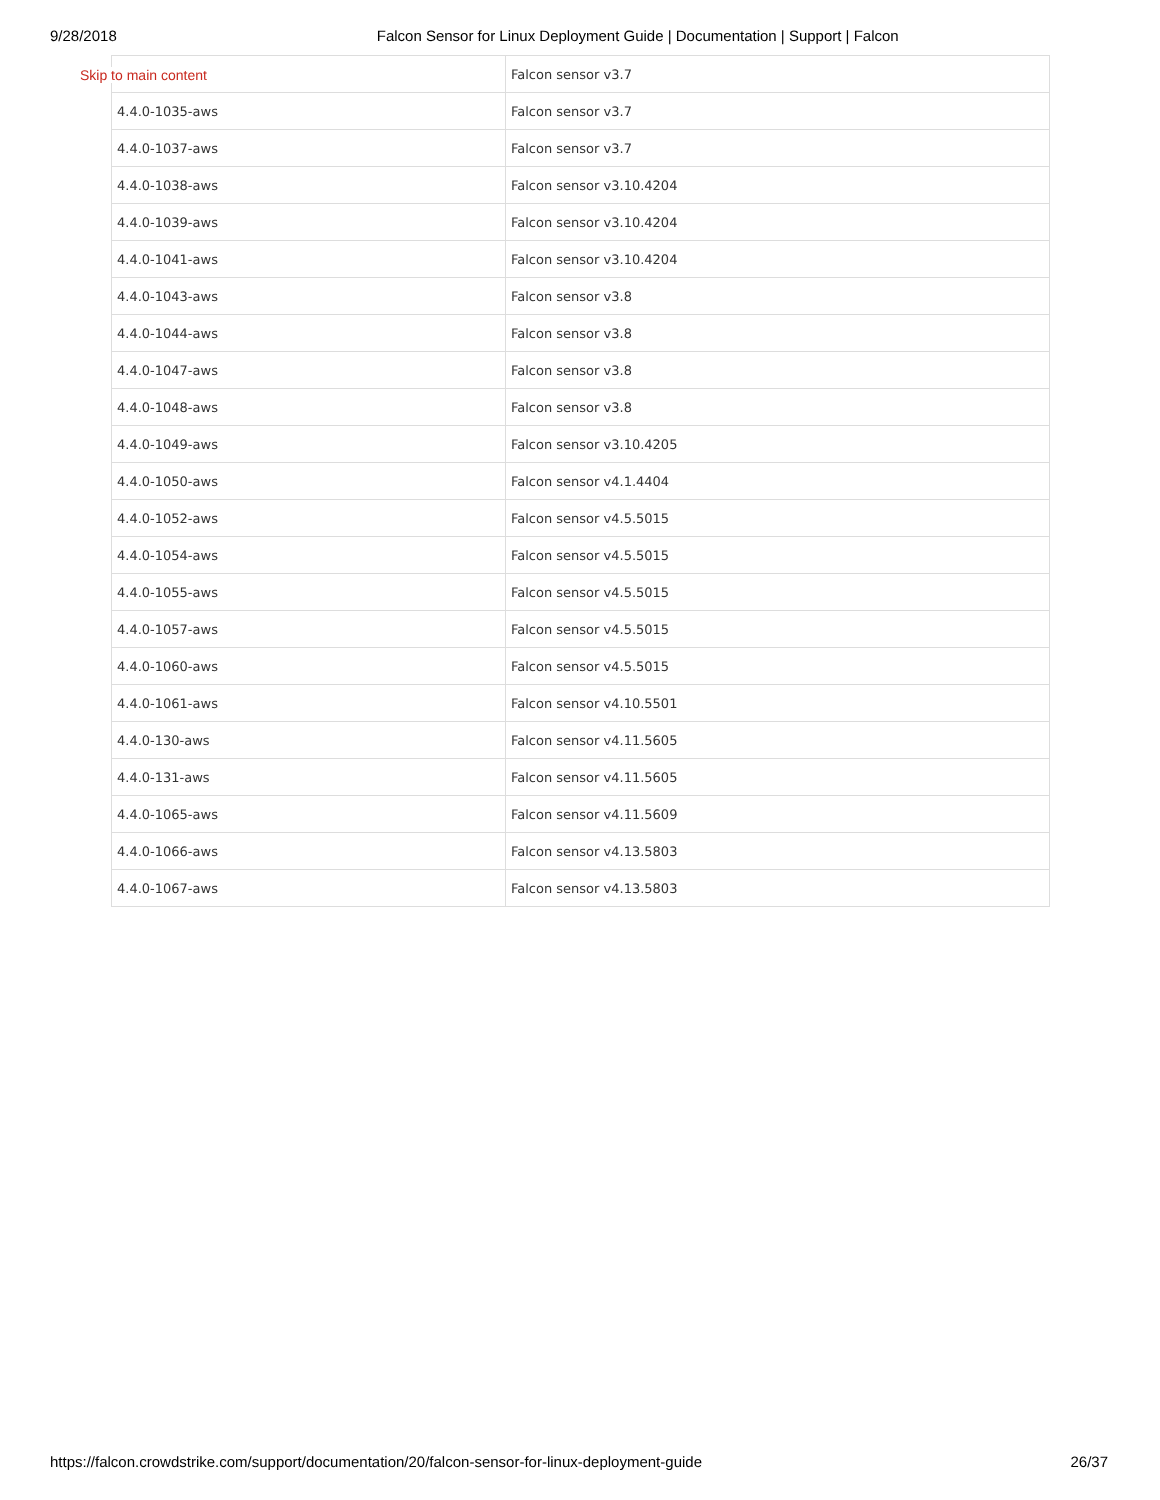9/28/2018 Falcon Sensor for Linux Deployment Guide | Documentation | Support | Falcon
| | Falcon sensor v3.7 |
| 4.4.0-1035-aws | Falcon sensor v3.7 |
| 4.4.0-1037-aws | Falcon sensor v3.7 |
| 4.4.0-1038-aws | Falcon sensor v3.10.4204 |
| 4.4.0-1039-aws | Falcon sensor v3.10.4204 |
| 4.4.0-1041-aws | Falcon sensor v3.10.4204 |
| 4.4.0-1043-aws | Falcon sensor v3.8 |
| 4.4.0-1044-aws | Falcon sensor v3.8 |
| 4.4.0-1047-aws | Falcon sensor v3.8 |
| 4.4.0-1048-aws | Falcon sensor v3.8 |
| 4.4.0-1049-aws | Falcon sensor v3.10.4205 |
| 4.4.0-1050-aws | Falcon sensor v4.1.4404 |
| 4.4.0-1052-aws | Falcon sensor v4.5.5015 |
| 4.4.0-1054-aws | Falcon sensor v4.5.5015 |
| 4.4.0-1055-aws | Falcon sensor v4.5.5015 |
| 4.4.0-1057-aws | Falcon sensor v4.5.5015 |
| 4.4.0-1060-aws | Falcon sensor v4.5.5015 |
| 4.4.0-1061-aws | Falcon sensor v4.10.5501 |
| 4.4.0-130-aws | Falcon sensor v4.11.5605 |
| 4.4.0-131-aws | Falcon sensor v4.11.5605 |
| 4.4.0-1065-aws | Falcon sensor v4.11.5609 |
| 4.4.0-1066-aws | Falcon sensor v4.13.5803 |
| 4.4.0-1067-aws | Falcon sensor v4.13.5803 |
Skip to main content
https://falcon.crowdstrike.com/support/documentation/20/falcon-sensor-for-linux-deployment-guide 26/37